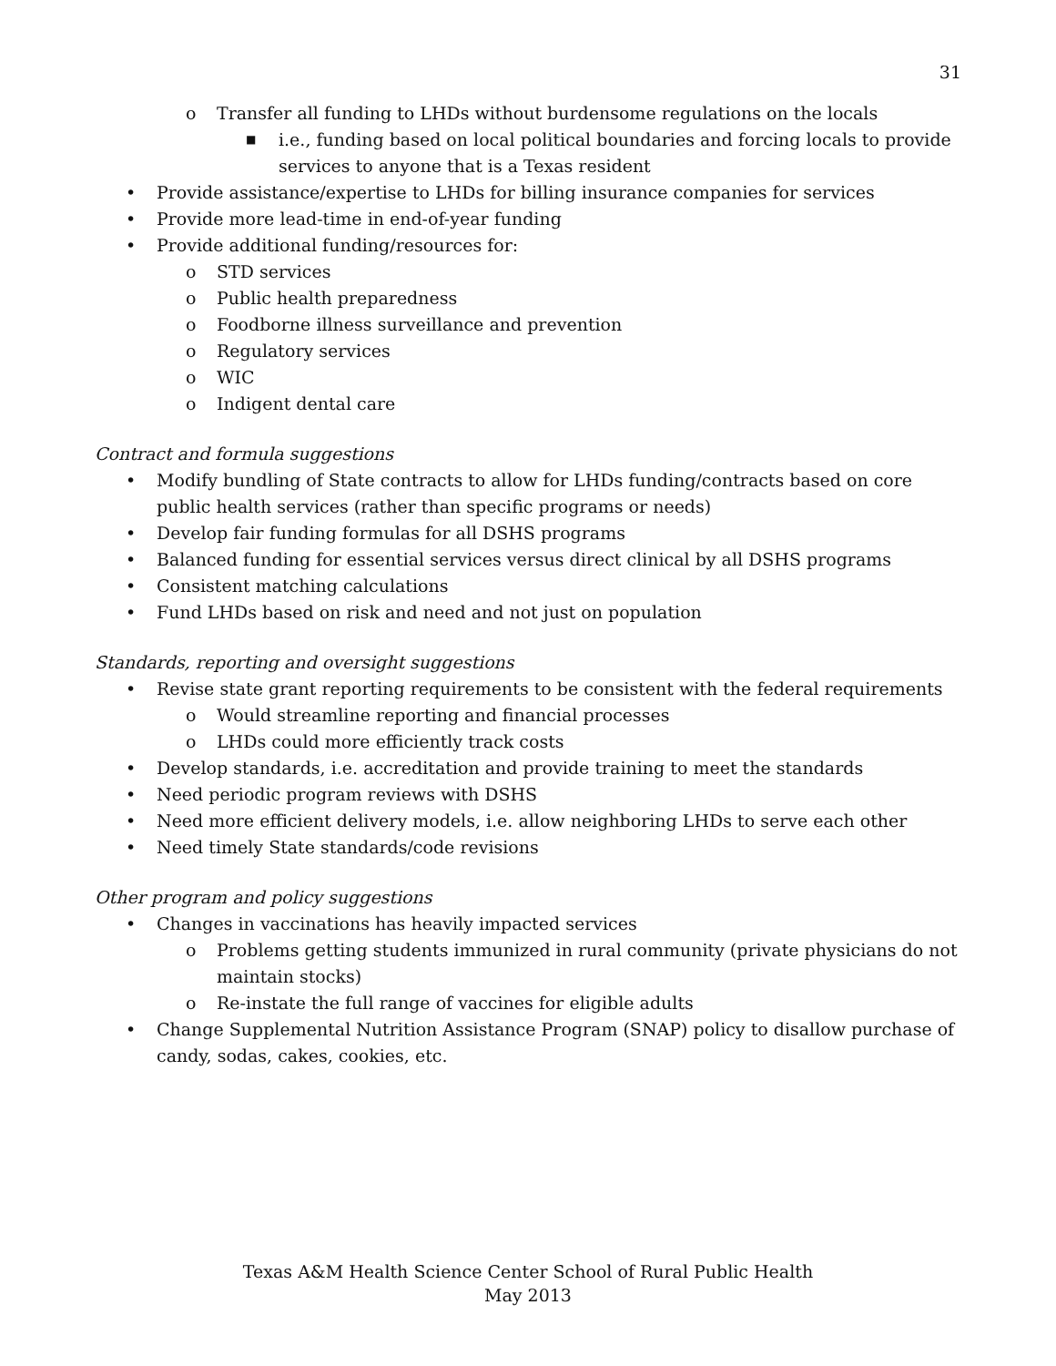31
o Transfer all funding to LHDs without burdensome regulations on the locals
■ i.e., funding based on local political boundaries and forcing locals to provide services to anyone that is a Texas resident
• Provide assistance/expertise to LHDs for billing insurance companies for services
• Provide more lead-time in end-of-year funding
• Provide additional funding/resources for:
o STD services
o Public health preparedness
o Foodborne illness surveillance and prevention
o Regulatory services
o WIC
o Indigent dental care
Contract and formula suggestions
• Modify bundling of State contracts to allow for LHDs funding/contracts based on core public health services (rather than specific programs or needs)
• Develop fair funding formulas for all DSHS programs
• Balanced funding for essential services versus direct clinical by all DSHS programs
• Consistent matching calculations
• Fund LHDs based on risk and need and not just on population
Standards, reporting and oversight suggestions
• Revise state grant reporting requirements to be consistent with the federal requirements
o Would streamline reporting and financial processes
o LHDs could more efficiently track costs
• Develop standards, i.e. accreditation and provide training to meet the standards
• Need periodic program reviews with DSHS
• Need more efficient delivery models, i.e. allow neighboring LHDs to serve each other
• Need timely State standards/code revisions
Other program and policy suggestions
• Changes in vaccinations has heavily impacted services
o Problems getting students immunized in rural community (private physicians do not maintain stocks)
o Re-instate the full range of vaccines for eligible adults
• Change Supplemental Nutrition Assistance Program (SNAP) policy to disallow purchase of candy, sodas, cakes, cookies, etc.
Texas A&M Health Science Center School of Rural Public Health
May 2013